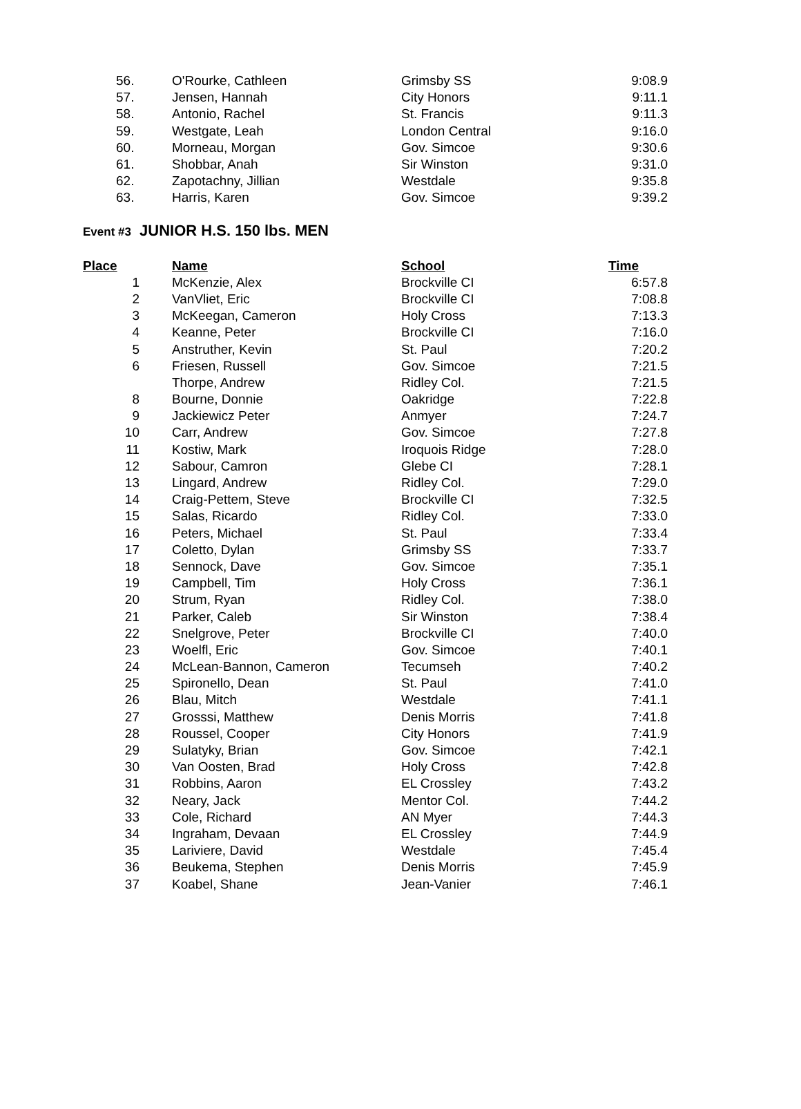| 56. | O'Rourke, Cathleen | Grimsby SS | 9:08.9 |
| 57. | Jensen, Hannah | City Honors | 9:11.1 |
| 58. | Antonio, Rachel | St. Francis | 9:11.3 |
| 59. | Westgate, Leah | London Central | 9:16.0 |
| 60. | Morneau, Morgan | Gov. Simcoe | 9:30.6 |
| 61. | Shobbar, Anah | Sir Winston | 9:31.0 |
| 62. | Zapotachny, Jillian | Westdale | 9:35.8 |
| 63. | Harris, Karen | Gov. Simcoe | 9:39.2 |
Event #3 JUNIOR H.S. 150 lbs. MEN
| Place | | Name | School | Time |
| --- | --- | --- | --- | --- |
| 1 | | McKenzie, Alex | Brockville CI | 6:57.8 |
| 2 | | VanVliet, Eric | Brockville CI | 7:08.8 |
| 3 | | McKeegan, Cameron | Holy Cross | 7:13.3 |
| 4 | | Keanne, Peter | Brockville CI | 7:16.0 |
| 5 | | Anstruther, Kevin | St. Paul | 7:20.2 |
| 6 | | Friesen, Russell | Gov. Simcoe | 7:21.5 |
| | | Thorpe, Andrew | Ridley Col. | 7:21.5 |
| 8 | | Bourne, Donnie | Oakridge | 7:22.8 |
| 9 | | Jackiewicz Peter | Anmyer | 7:24.7 |
| 10 | | Carr, Andrew | Gov. Simcoe | 7:27.8 |
| 11 | | Kostiw, Mark | Iroquois Ridge | 7:28.0 |
| 12 | | Sabour, Camron | Glebe CI | 7:28.1 |
| 13 | | Lingard, Andrew | Ridley Col. | 7:29.0 |
| 14 | | Craig-Pettem, Steve | Brockville CI | 7:32.5 |
| 15 | | Salas, Ricardo | Ridley Col. | 7:33.0 |
| 16 | | Peters, Michael | St. Paul | 7:33.4 |
| 17 | | Coletto, Dylan | Grimsby SS | 7:33.7 |
| 18 | | Sennock, Dave | Gov. Simcoe | 7:35.1 |
| 19 | | Campbell, Tim | Holy Cross | 7:36.1 |
| 20 | | Strum, Ryan | Ridley Col. | 7:38.0 |
| 21 | | Parker, Caleb | Sir Winston | 7:38.4 |
| 22 | | Snelgrove, Peter | Brockville CI | 7:40.0 |
| 23 | | Woelfl, Eric | Gov. Simcoe | 7:40.1 |
| 24 | | McLean-Bannon, Cameron | Tecumseh | 7:40.2 |
| 25 | | Spironello, Dean | St. Paul | 7:41.0 |
| 26 | | Blau, Mitch | Westdale | 7:41.1 |
| 27 | | Grosssi, Matthew | Denis Morris | 7:41.8 |
| 28 | | Roussel, Cooper | City Honors | 7:41.9 |
| 29 | | Sulatyky, Brian | Gov. Simcoe | 7:42.1 |
| 30 | | Van Oosten, Brad | Holy Cross | 7:42.8 |
| 31 | | Robbins, Aaron | EL Crossley | 7:43.2 |
| 32 | | Neary, Jack | Mentor Col. | 7:44.2 |
| 33 | | Cole, Richard | AN Myer | 7:44.3 |
| 34 | | Ingraham, Devaan | EL Crossley | 7:44.9 |
| 35 | | Lariviere, David | Westdale | 7:45.4 |
| 36 | | Beukema, Stephen | Denis Morris | 7:45.9 |
| 37 | | Koabel, Shane | Jean-Vanier | 7:46.1 |